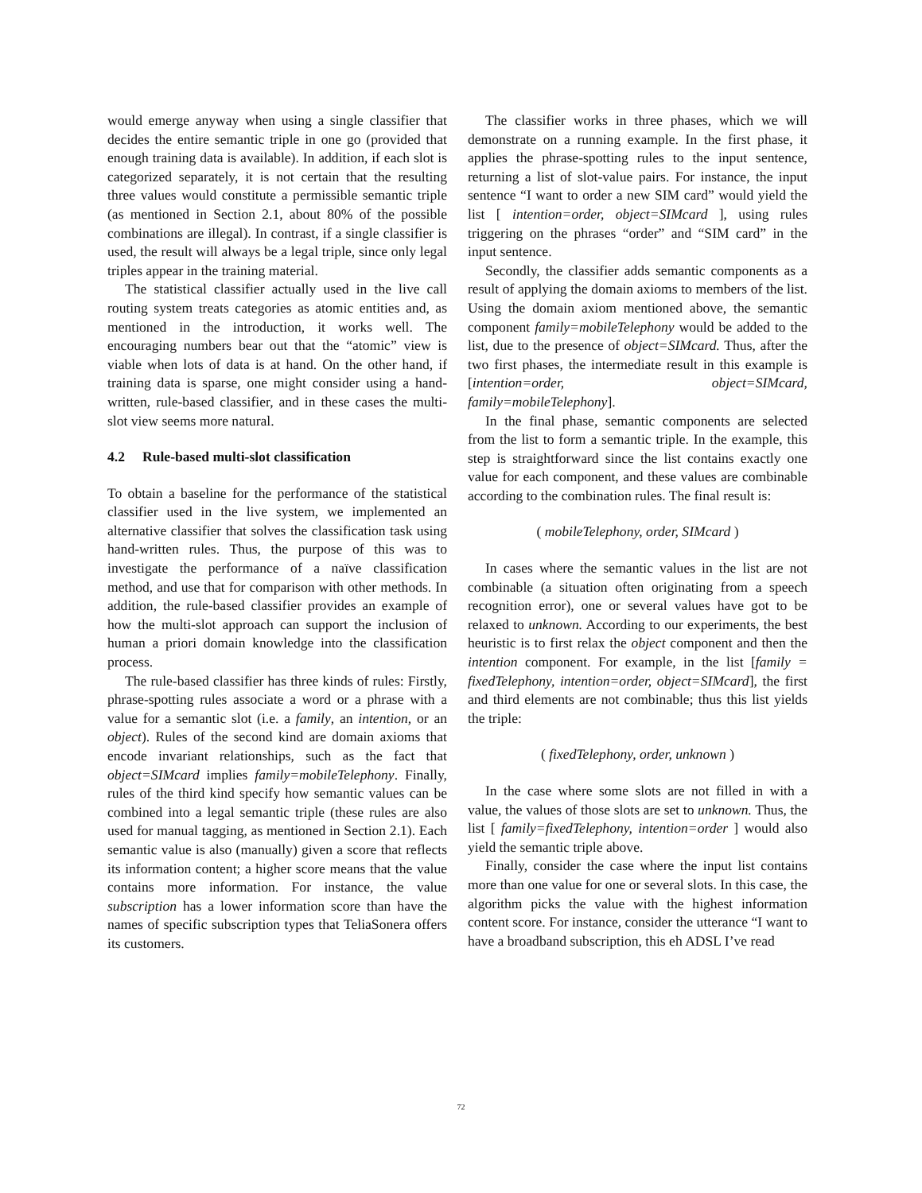would emerge anyway when using a single classifier that decides the entire semantic triple in one go (provided that enough training data is available). In addition, if each slot is categorized separately, it is not certain that the resulting three values would constitute a permissible semantic triple (as mentioned in Section 2.1, about 80% of the possible combinations are illegal). In contrast, if a single classifier is used, the result will always be a legal triple, since only legal triples appear in the training material.
The statistical classifier actually used in the live call routing system treats categories as atomic entities and, as mentioned in the introduction, it works well. The encouraging numbers bear out that the “atomic” view is viable when lots of data is at hand. On the other hand, if training data is sparse, one might consider using a hand-written, rule-based classifier, and in these cases the multi-slot view seems more natural.
4.2 Rule-based multi-slot classification
To obtain a baseline for the performance of the statistical classifier used in the live system, we implemented an alternative classifier that solves the classification task using hand-written rules. Thus, the purpose of this was to investigate the performance of a naïve classification method, and use that for comparison with other methods. In addition, the rule-based classifier provides an example of how the multi-slot approach can support the inclusion of human a priori domain knowledge into the classification process.
The rule-based classifier has three kinds of rules: Firstly, phrase-spotting rules associate a word or a phrase with a value for a semantic slot (i.e. a family, an intention, or an object). Rules of the second kind are domain axioms that encode invariant relationships, such as the fact that object=SIMcard implies family=mobileTelephony. Finally, rules of the third kind specify how semantic values can be combined into a legal semantic triple (these rules are also used for manual tagging, as mentioned in Section 2.1). Each semantic value is also (manually) given a score that reflects its information content; a higher score means that the value contains more information. For instance, the value subscription has a lower information score than have the names of specific subscription types that TeliaSonera offers its customers.
The classifier works in three phases, which we will demonstrate on a running example. In the first phase, it applies the phrase-spotting rules to the input sentence, returning a list of slot-value pairs. For instance, the input sentence “I want to order a new SIM card” would yield the list [ intention=order, object=SIMcard ], using rules triggering on the phrases “order” and “SIM card” in the input sentence.
Secondly, the classifier adds semantic components as a result of applying the domain axioms to members of the list. Using the domain axiom mentioned above, the semantic component family=mobileTelephony would be added to the list, due to the presence of object=SIMcard. Thus, after the two first phases, the intermediate result in this example is [intention=order, object=SIMcard, family=mobileTelephony].
In the final phase, semantic components are selected from the list to form a semantic triple. In the example, this step is straightforward since the list contains exactly one value for each component, and these values are combinable according to the combination rules. The final result is:
( mobileTelephony, order, SIMcard )
In cases where the semantic values in the list are not combinable (a situation often originating from a speech recognition error), one or several values have got to be relaxed to unknown. According to our experiments, the best heuristic is to first relax the object component and then the intention component. For example, in the list [family = fixedTelephony, intention=order, object=SIMcard], the first and third elements are not combinable; thus this list yields the triple:
( fixedTelephony, order, unknown )
In the case where some slots are not filled in with a value, the values of those slots are set to unknown. Thus, the list [ family=fixedTelephony, intention=order ] would also yield the semantic triple above.
Finally, consider the case where the input list contains more than one value for one or several slots. In this case, the algorithm picks the value with the highest information content score. For instance, consider the utterance “I want to have a broadband subscription, this eh ADSL I’ve read
72